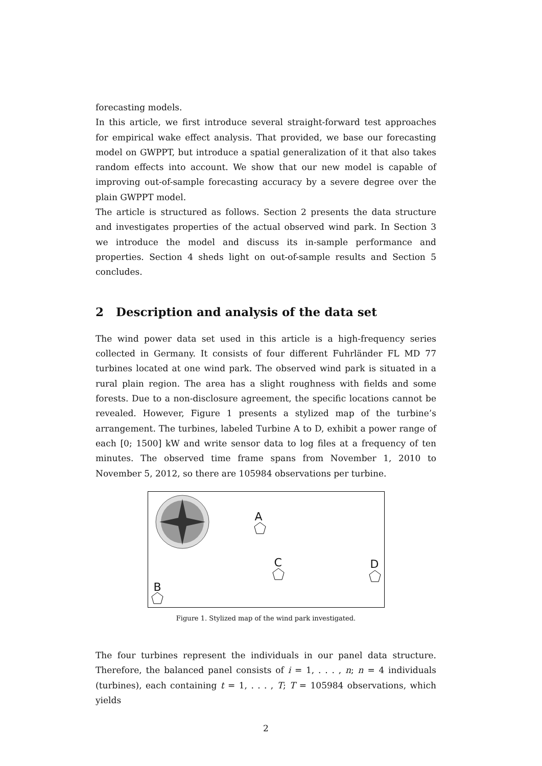forecasting models.
In this article, we first introduce several straight-forward test approaches for empirical wake effect analysis. That provided, we base our forecasting model on GWPPT, but introduce a spatial generalization of it that also takes random effects into account. We show that our new model is capable of improving out-of-sample forecasting accuracy by a severe degree over the plain GWPPT model.
The article is structured as follows. Section 2 presents the data structure and investigates properties of the actual observed wind park. In Section 3 we introduce the model and discuss its in-sample performance and properties. Section 4 sheds light on out-of-sample results and Section 5 concludes.
2 Description and analysis of the data set
The wind power data set used in this article is a high-frequency series collected in Germany. It consists of four different Fuhrländer FL MD 77 turbines located at one wind park. The observed wind park is situated in a rural plain region. The area has a slight roughness with fields and some forests. Due to a non-disclosure agreement, the specific locations cannot be revealed. However, Figure 1 presents a stylized map of the turbine’s arrangement. The turbines, labeled Turbine A to D, exhibit a power range of each [0; 1500] kW and write sensor data to log files at a frequency of ten minutes. The observed time frame spans from November 1, 2010 to November 5, 2012, so there are 105984 observations per turbine.
A
C D
B
Figure 1. Stylized map of the wind park investigated.
The four turbines represent the individuals in our panel data structure. Therefore, the balanced panel consists of i = 1, . . . , n; n = 4 individuals (turbines), each containing t = 1, . . . , T; T = 105984 observations, which yields
2